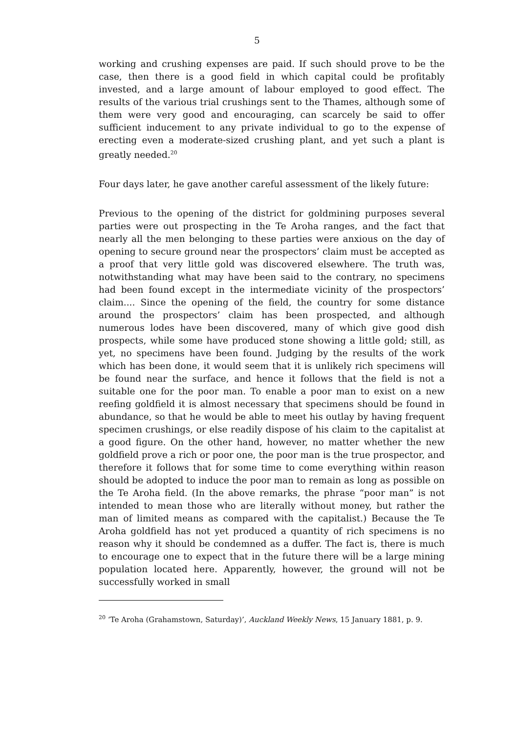5
working and crushing expenses are paid. If such should prove to be the case, then there is a good field in which capital could be profitably invested, and a large amount of labour employed to good effect. The results of the various trial crushings sent to the Thames, although some of them were very good and encouraging, can scarcely be said to offer sufficient inducement to any private individual to go to the expense of erecting even a moderate-sized crushing plant, and yet such a plant is greatly needed.<sup>20</sup>
Four days later, he gave another careful assessment of the likely future:
Previous to the opening of the district for goldmining purposes several parties were out prospecting in the Te Aroha ranges, and the fact that nearly all the men belonging to these parties were anxious on the day of opening to secure ground near the prospectors’ claim must be accepted as a proof that very little gold was discovered elsewhere. The truth was, notwithstanding what may have been said to the contrary, no specimens had been found except in the intermediate vicinity of the prospectors’ claim.... Since the opening of the field, the country for some distance around the prospectors’ claim has been prospected, and although numerous lodes have been discovered, many of which give good dish prospects, while some have produced stone showing a little gold; still, as yet, no specimens have been found. Judging by the results of the work which has been done, it would seem that it is unlikely rich specimens will be found near the surface, and hence it follows that the field is not a suitable one for the poor man. To enable a poor man to exist on a new reefing goldfield it is almost necessary that specimens should be found in abundance, so that he would be able to meet his outlay by having frequent specimen crushings, or else readily dispose of his claim to the capitalist at a good figure. On the other hand, however, no matter whether the new goldfield prove a rich or poor one, the poor man is the true prospector, and therefore it follows that for some time to come everything within reason should be adopted to induce the poor man to remain as long as possible on the Te Aroha field. (In the above remarks, the phrase “poor man” is not intended to mean those who are literally without money, but rather the man of limited means as compared with the capitalist.) Because the Te Aroha goldfield has not yet produced a quantity of rich specimens is no reason why it should be condemned as a duffer. The fact is, there is much to encourage one to expect that in the future there will be a large mining population located here. Apparently, however, the ground will not be successfully worked in small
<sup>20</sup> ‘Te Aroha (Grahamstown, Saturday)’, Auckland Weekly News, 15 January 1881, p. 9.